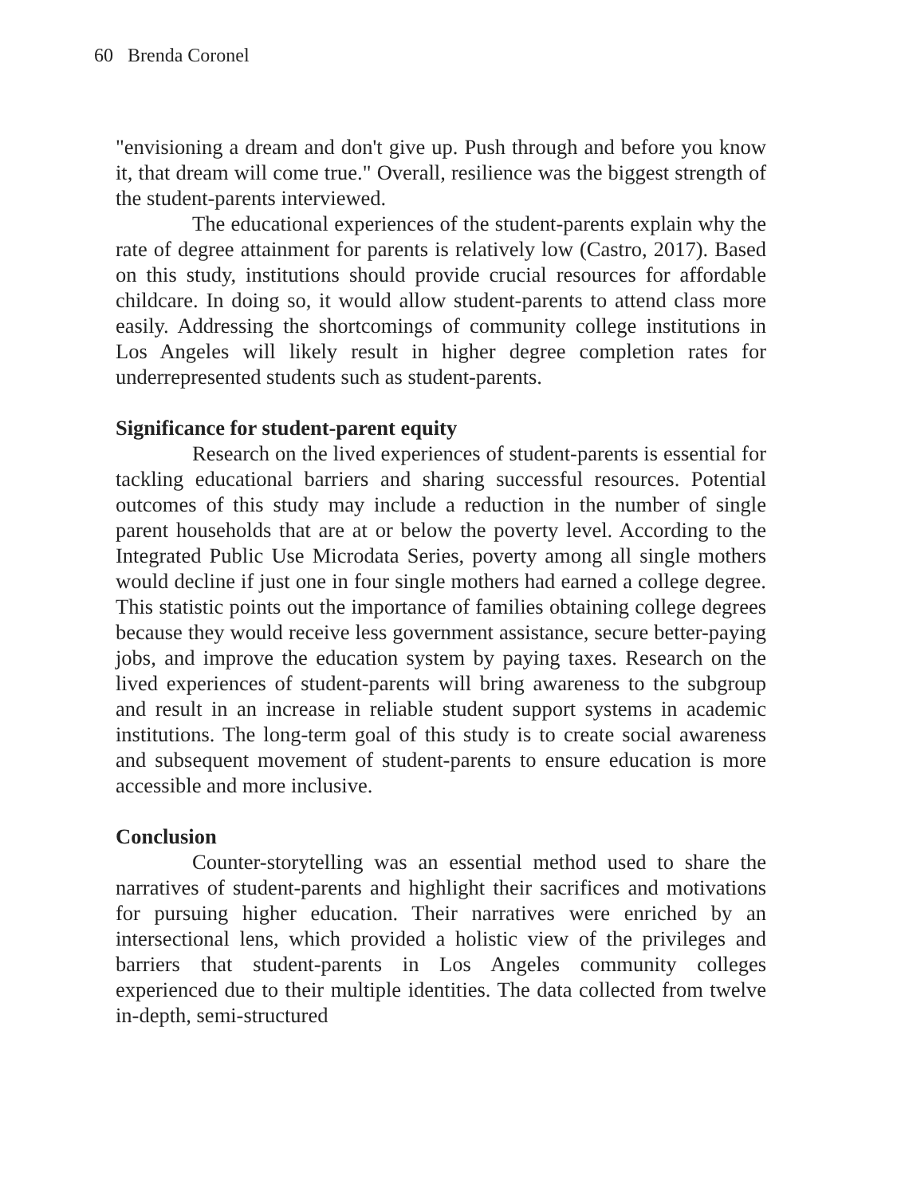60 Brenda Coronel
"envisioning a dream and don't give up. Push through and before you know it, that dream will come true." Overall, resilience was the biggest strength of the student-parents interviewed.
The educational experiences of the student-parents explain why the rate of degree attainment for parents is relatively low (Castro, 2017). Based on this study, institutions should provide crucial resources for affordable childcare. In doing so, it would allow student-parents to attend class more easily. Addressing the shortcomings of community college institutions in Los Angeles will likely result in higher degree completion rates for underrepresented students such as student-parents.
Significance for student-parent equity
Research on the lived experiences of student-parents is essential for tackling educational barriers and sharing successful resources. Potential outcomes of this study may include a reduction in the number of single parent households that are at or below the poverty level. According to the Integrated Public Use Microdata Series, poverty among all single mothers would decline if just one in four single mothers had earned a college degree. This statistic points out the importance of families obtaining college degrees because they would receive less government assistance, secure better-paying jobs, and improve the education system by paying taxes. Research on the lived experiences of student-parents will bring awareness to the subgroup and result in an increase in reliable student support systems in academic institutions. The long-term goal of this study is to create social awareness and subsequent movement of student-parents to ensure education is more accessible and more inclusive.
Conclusion
Counter-storytelling was an essential method used to share the narratives of student-parents and highlight their sacrifices and motivations for pursuing higher education. Their narratives were enriched by an intersectional lens, which provided a holistic view of the privileges and barriers that student-parents in Los Angeles community colleges experienced due to their multiple identities. The data collected from twelve in-depth, semi-structured